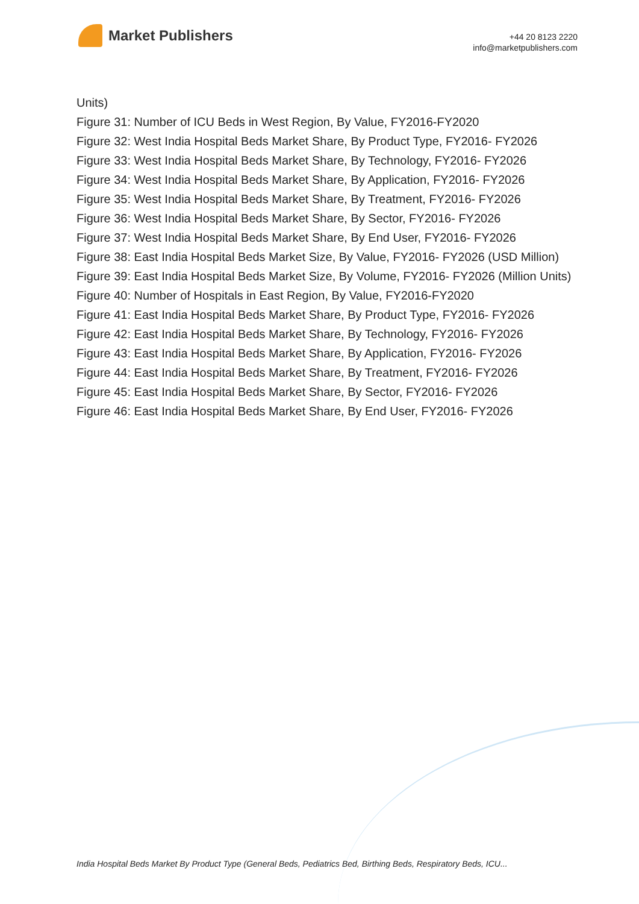Market Publishers
+44 20 8123 2220
info@marketpublishers.com
Units)
Figure 31: Number of ICU Beds in West Region, By Value, FY2016-FY2020
Figure 32: West India Hospital Beds Market Share, By Product Type, FY2016- FY2026
Figure 33: West India Hospital Beds Market Share, By Technology, FY2016- FY2026
Figure 34: West India Hospital Beds Market Share, By Application, FY2016- FY2026
Figure 35: West India Hospital Beds Market Share, By Treatment, FY2016- FY2026
Figure 36: West India Hospital Beds Market Share, By Sector, FY2016- FY2026
Figure 37: West India Hospital Beds Market Share, By End User, FY2016- FY2026
Figure 38: East India Hospital Beds Market Size, By Value, FY2016- FY2026 (USD Million)
Figure 39: East India Hospital Beds Market Size, By Volume, FY2016- FY2026 (Million Units)
Figure 40: Number of Hospitals in East Region, By Value, FY2016-FY2020
Figure 41: East India Hospital Beds Market Share, By Product Type, FY2016- FY2026
Figure 42: East India Hospital Beds Market Share, By Technology, FY2016- FY2026
Figure 43: East India Hospital Beds Market Share, By Application, FY2016- FY2026
Figure 44: East India Hospital Beds Market Share, By Treatment, FY2016- FY2026
Figure 45: East India Hospital Beds Market Share, By Sector, FY2016- FY2026
Figure 46: East India Hospital Beds Market Share, By End User, FY2016- FY2026
India Hospital Beds Market By Product Type (General Beds, Pediatrics Bed, Birthing Beds, Respiratory Beds, ICU...